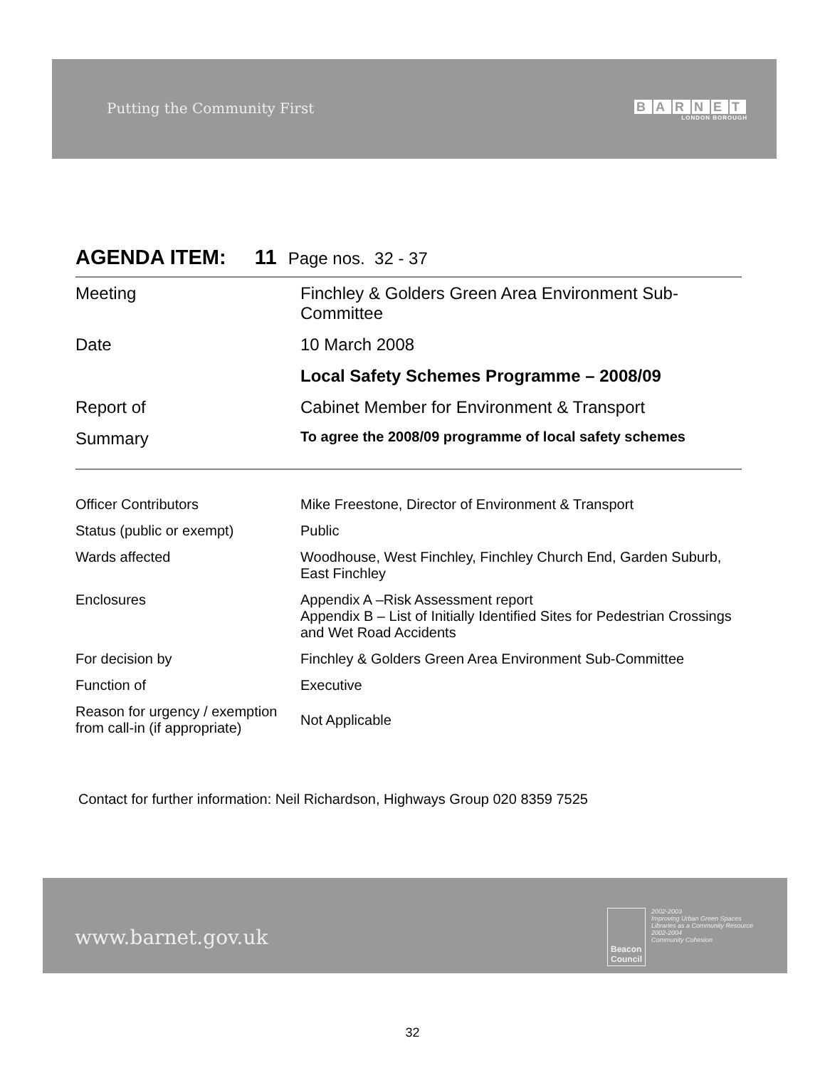Putting the Community First BARNET
LONDON BOROUGH
AGENDA ITEM: 11 Page nos. 32 - 37
| Meeting | Finchley & Golders Green Area Environment Sub-Committee |
| Date | 10 March 2008 |
| | Local Safety Schemes Programme – 2008/09 |
| Report of | Cabinet Member for Environment & Transport |
| Summary | To agree the 2008/09 programme of local safety schemes |
| Officer Contributors | Mike Freestone, Director of Environment & Transport |
| Status (public or exempt) | Public |
| Wards affected | Woodhouse, West Finchley, Finchley Church End, Garden Suburb, East Finchley |
| Enclosures | Appendix A –Risk Assessment report Appendix B – List of Initially Identified Sites for Pedestrian Crossings and Wet Road Accidents |
| For decision by | Finchley & Golders Green Area Environment Sub-Committee |
| Function of | Executive |
| Reason for urgency / exemption from call-in (if appropriate) | Not Applicable |
Contact for further information: Neil Richardson, Highways Group 020 8359 7525
www.barnet.gov.uk
Beacon
Council
2002-2003
Improving Urban Green Spaces
Libraries as a Community Resource
2002-2004
Community Cohesion
32